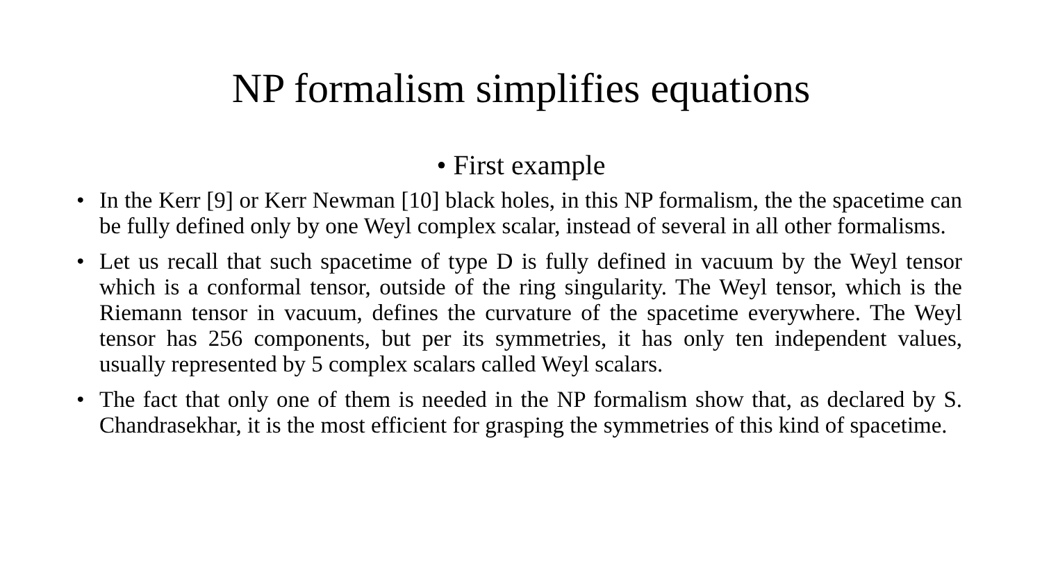NP formalism simplifies equations
• First example
• In the Kerr [9] or Kerr Newman [10] black holes, in this NP formalism, the the spacetime can be fully defined only by one Weyl complex scalar, instead of several in all other formalisms.
• Let us recall that such spacetime of type D is fully defined in vacuum by the Weyl tensor which is a conformal tensor, outside of the ring singularity. The Weyl tensor, which is the Riemann tensor in vacuum, defines the curvature of the spacetime everywhere. The Weyl tensor has 256 components, but per its symmetries, it has only ten independent values, usually represented by 5 complex scalars called Weyl scalars.
• The fact that only one of them is needed in the NP formalism show that, as declared by S. Chandrasekhar, it is the most efficient for grasping the symmetries of this kind of spacetime.